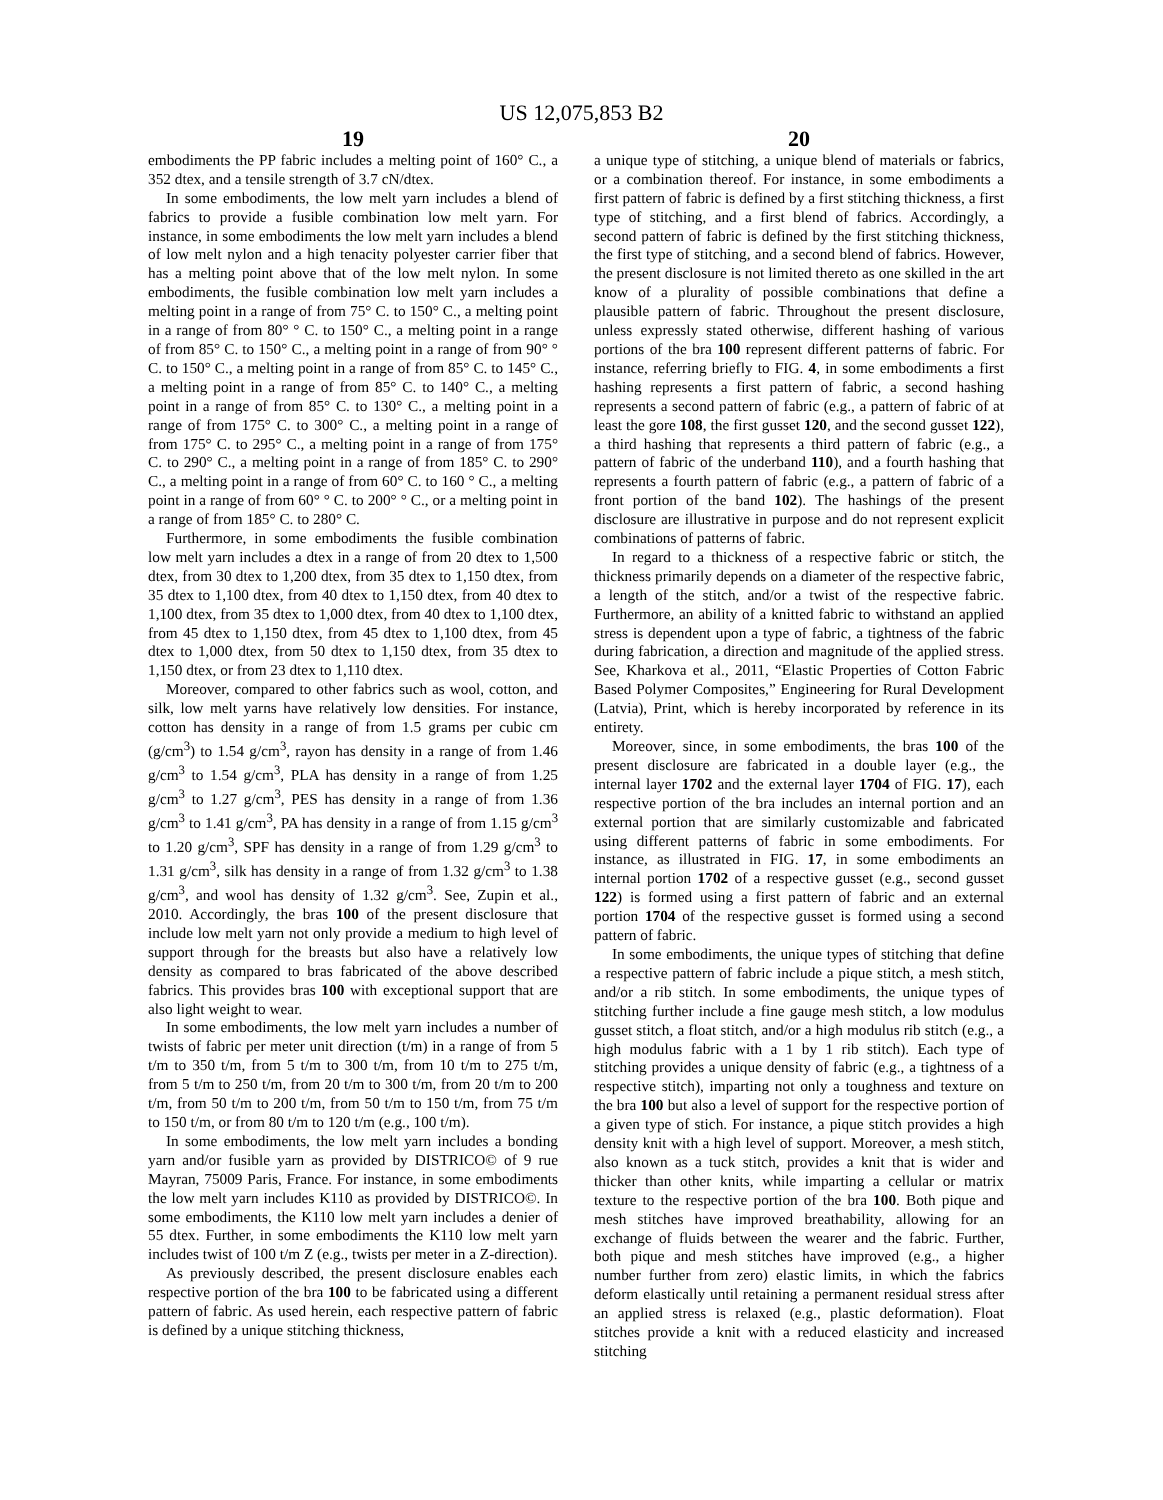US 12,075,853 B2
19
embodiments the PP fabric includes a melting point of 160° C., a 352 dtex, and a tensile strength of 3.7 cN/dtex.
In some embodiments, the low melt yarn includes a blend of fabrics to provide a fusible combination low melt yarn. For instance, in some embodiments the low melt yarn includes a blend of low melt nylon and a high tenacity polyester carrier fiber that has a melting point above that of the low melt nylon. In some embodiments, the fusible combination low melt yarn includes a melting point in a range of from 75° C. to 150° C., a melting point in a range of from 80° ° C. to 150° C., a melting point in a range of from 85° C. to 150° C., a melting point in a range of from 90° ° C. to 150° C., a melting point in a range of from 85° C. to 145° C., a melting point in a range of from 85° C. to 140° C., a melting point in a range of from 85° C. to 130° C., a melting point in a range of from 175° C. to 300° C., a melting point in a range of from 175° C. to 295° C., a melting point in a range of from 175° C. to 290° C., a melting point in a range of from 185° C. to 290° C., a melting point in a range of from 60° C. to 160 ° C., a melting point in a range of from 60° ° C. to 200° ° C., or a melting point in a range of from 185° C. to 280° C.
Furthermore, in some embodiments the fusible combination low melt yarn includes a dtex in a range of from 20 dtex to 1,500 dtex, from 30 dtex to 1,200 dtex, from 35 dtex to 1,150 dtex, from 35 dtex to 1,100 dtex, from 40 dtex to 1,150 dtex, from 40 dtex to 1,100 dtex, from 35 dtex to 1,000 dtex, from 40 dtex to 1,100 dtex, from 45 dtex to 1,150 dtex, from 45 dtex to 1,100 dtex, from 45 dtex to 1,000 dtex, from 50 dtex to 1,150 dtex, from 35 dtex to 1,150 dtex, or from 23 dtex to 1,110 dtex.
Moreover, compared to other fabrics such as wool, cotton, and silk, low melt yarns have relatively low densities. For instance, cotton has density in a range of from 1.5 grams per cubic cm (g/cm<sup>3</sup>) to 1.54 g/cm<sup>3</sup>, rayon has density in a range of from 1.46 g/cm<sup>3</sup> to 1.54 g/cm<sup>3</sup>, PLA has density in a range of from 1.25 g/cm<sup>3</sup> to 1.27 g/cm<sup>3</sup>, PES has density in a range of from 1.36 g/cm<sup>3</sup> to 1.41 g/cm<sup>3</sup>, PA has density in a range of from 1.15 g/cm<sup>3</sup> to 1.20 g/cm<sup>3</sup>, SPF has density in a range of from 1.29 g/cm<sup>3</sup> to 1.31 g/cm<sup>3</sup>, silk has density in a range of from 1.32 g/cm<sup>3</sup> to 1.38 g/cm<sup>3</sup>, and wool has density of 1.32 g/cm<sup>3</sup>. See, Zupin et al., 2010. Accordingly, the bras 100 of the present disclosure that include low melt yarn not only provide a medium to high level of support through for the breasts but also have a relatively low density as compared to bras fabricated of the above described fabrics. This provides bras 100 with exceptional support that are also light weight to wear.
In some embodiments, the low melt yarn includes a number of twists of fabric per meter unit direction (t/m) in a range of from 5 t/m to 350 t/m, from 5 t/m to 300 t/m, from 10 t/m to 275 t/m, from 5 t/m to 250 t/m, from 20 t/m to 300 t/m, from 20 t/m to 200 t/m, from 50 t/m to 200 t/m, from 50 t/m to 150 t/m, from 75 t/m to 150 t/m, or from 80 t/m to 120 t/m (e.g., 100 t/m).
In some embodiments, the low melt yarn includes a bonding yarn and/or fusible yarn as provided by DISTRICO© of 9 rue Mayran, 75009 Paris, France. For instance, in some embodiments the low melt yarn includes K110 as provided by DISTRICO©. In some embodiments, the K110 low melt yarn includes a denier of 55 dtex. Further, in some embodiments the K110 low melt yarn includes twist of 100 t/m Z (e.g., twists per meter in a Z-direction).
As previously described, the present disclosure enables each respective portion of the bra 100 to be fabricated using a different pattern of fabric. As used herein, each respective pattern of fabric is defined by a unique stitching thickness,
20
a unique type of stitching, a unique blend of materials or fabrics, or a combination thereof. For instance, in some embodiments a first pattern of fabric is defined by a first stitching thickness, a first type of stitching, and a first blend of fabrics. Accordingly, a second pattern of fabric is defined by the first stitching thickness, the first type of stitching, and a second blend of fabrics. However, the present disclosure is not limited thereto as one skilled in the art know of a plurality of possible combinations that define a plausible pattern of fabric. Throughout the present disclosure, unless expressly stated otherwise, different hashing of various portions of the bra 100 represent different patterns of fabric. For instance, referring briefly to FIG. 4, in some embodiments a first hashing represents a first pattern of fabric, a second hashing represents a second pattern of fabric (e.g., a pattern of fabric of at least the gore 108, the first gusset 120, and the second gusset 122), a third hashing that represents a third pattern of fabric (e.g., a pattern of fabric of the underband 110), and a fourth hashing that represents a fourth pattern of fabric (e.g., a pattern of fabric of a front portion of the band 102). The hashings of the present disclosure are illustrative in purpose and do not represent explicit combinations of patterns of fabric.
In regard to a thickness of a respective fabric or stitch, the thickness primarily depends on a diameter of the respective fabric, a length of the stitch, and/or a twist of the respective fabric. Furthermore, an ability of a knitted fabric to withstand an applied stress is dependent upon a type of fabric, a tightness of the fabric during fabrication, a direction and magnitude of the applied stress. See, Kharkova et al., 2011, “Elastic Properties of Cotton Fabric Based Polymer Composites,” Engineering for Rural Development (Latvia), Print, which is hereby incorporated by reference in its entirety.
Moreover, since, in some embodiments, the bras 100 of the present disclosure are fabricated in a double layer (e.g., the internal layer 1702 and the external layer 1704 of FIG. 17), each respective portion of the bra includes an internal portion and an external portion that are similarly customizable and fabricated using different patterns of fabric in some embodiments. For instance, as illustrated in FIG. 17, in some embodiments an internal portion 1702 of a respective gusset (e.g., second gusset 122) is formed using a first pattern of fabric and an external portion 1704 of the respective gusset is formed using a second pattern of fabric.
In some embodiments, the unique types of stitching that define a respective pattern of fabric include a pique stitch, a mesh stitch, and/or a rib stitch. In some embodiments, the unique types of stitching further include a fine gauge mesh stitch, a low modulus gusset stitch, a float stitch, and/or a high modulus rib stitch (e.g., a high modulus fabric with a 1 by 1 rib stitch). Each type of stitching provides a unique density of fabric (e.g., a tightness of a respective stitch), imparting not only a toughness and texture on the bra 100 but also a level of support for the respective portion of a given type of stich. For instance, a pique stitch provides a high density knit with a high level of support. Moreover, a mesh stitch, also known as a tuck stitch, provides a knit that is wider and thicker than other knits, while imparting a cellular or matrix texture to the respective portion of the bra 100. Both pique and mesh stitches have improved breathability, allowing for an exchange of fluids between the wearer and the fabric. Further, both pique and mesh stitches have improved (e.g., a higher number further from zero) elastic limits, in which the fabrics deform elastically until retaining a permanent residual stress after an applied stress is relaxed (e.g., plastic deformation). Float stitches provide a knit with a reduced elasticity and increased stitching